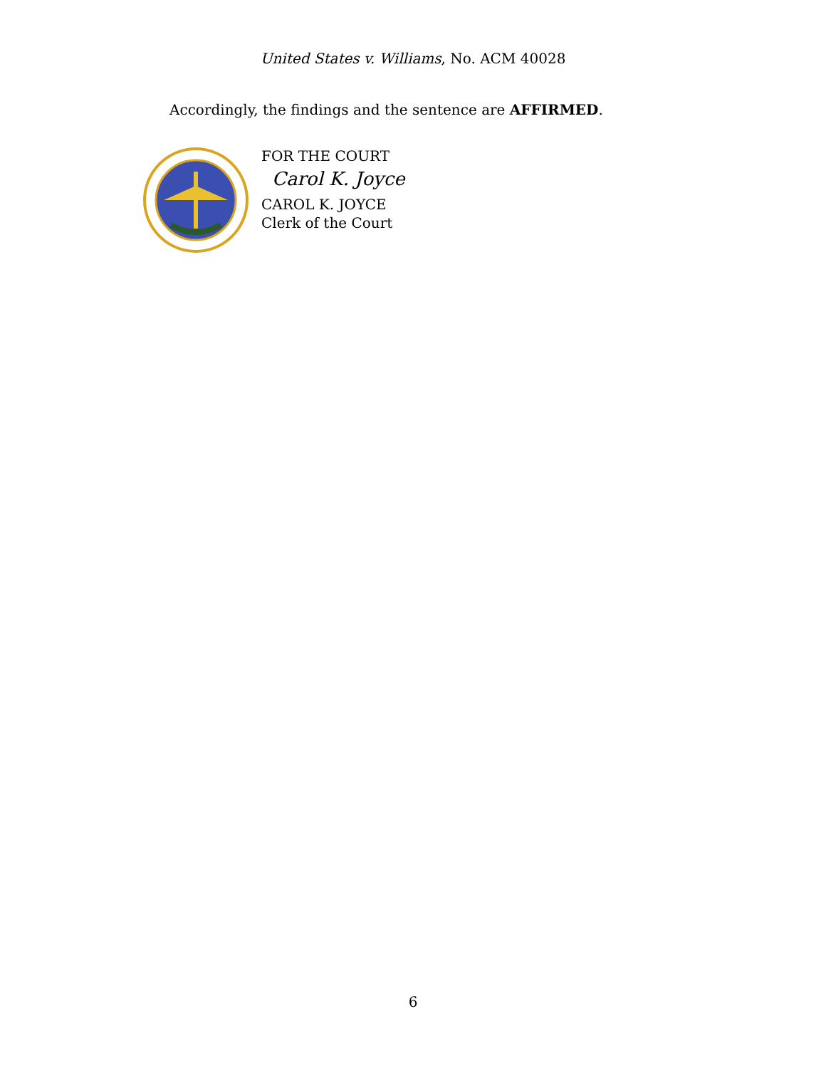United States v. Williams, No. ACM 40028
Accordingly, the findings and the sentence are AFFIRMED.
FOR THE COURT
Carol K. Joyce
CAROL K. JOYCE
Clerk of the Court
6